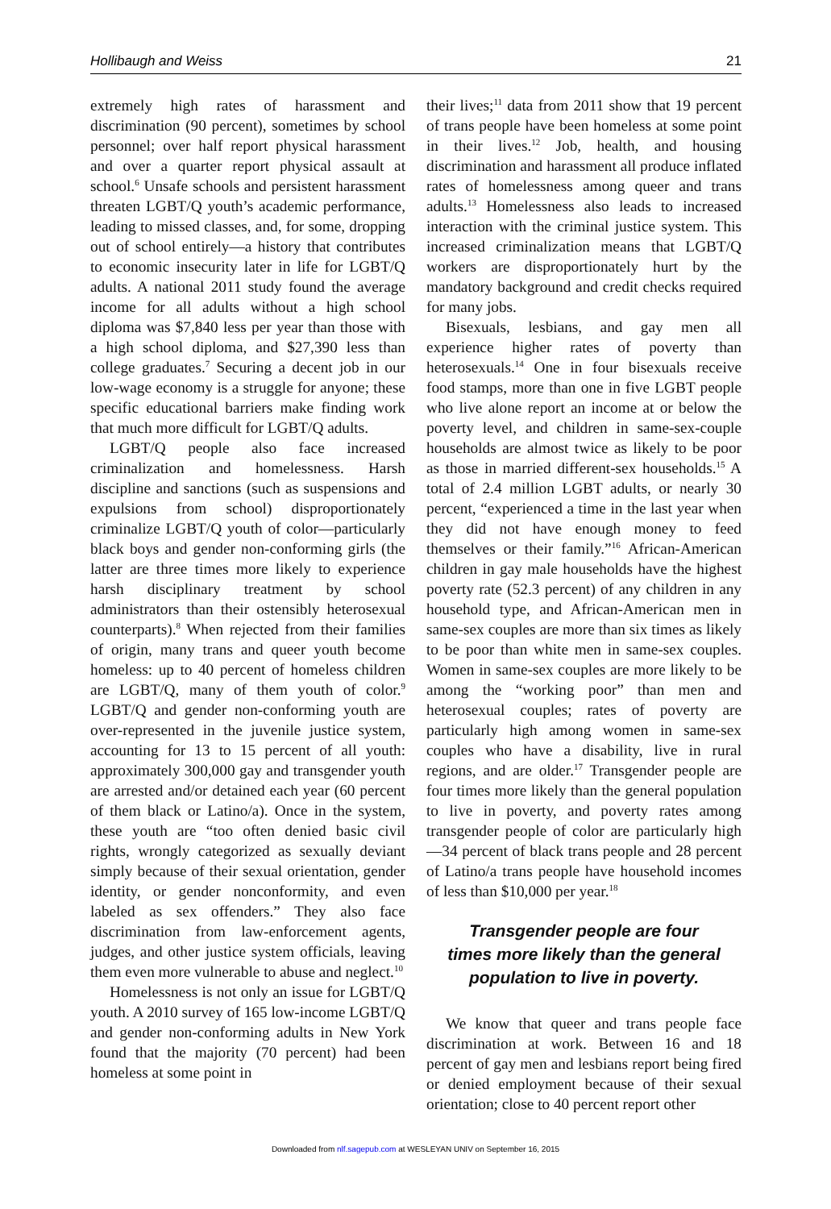Hollibaugh and Weiss 21
extremely high rates of harassment and discrimination (90 percent), sometimes by school personnel; over half report physical harassment and over a quarter report physical assault at school.<sup>6</sup> Unsafe schools and persistent harassment threaten LGBT/Q youth’s academic performance, leading to missed classes, and, for some, dropping out of school entirely—a history that contributes to economic insecurity later in life for LGBT/Q adults. A national 2011 study found the average income for all adults without a high school diploma was $7,840 less per year than those with a high school diploma, and $27,390 less than college graduates.<sup>7</sup> Securing a decent job in our low-wage economy is a struggle for anyone; these specific educational barriers make finding work that much more difficult for LGBT/Q adults.
LGBT/Q people also face increased criminalization and homelessness. Harsh discipline and sanctions (such as suspensions and expulsions from school) disproportionately criminalize LGBT/Q youth of color—particularly black boys and gender non-conforming girls (the latter are three times more likely to experience harsh disciplinary treatment by school administrators than their ostensibly heterosexual counterparts).<sup>8</sup> When rejected from their families of origin, many trans and queer youth become homeless: up to 40 percent of homeless children are LGBT/Q, many of them youth of color.<sup>9</sup> LGBT/Q and gender non-conforming youth are over-represented in the juvenile justice system, accounting for 13 to 15 percent of all youth: approximately 300,000 gay and transgender youth are arrested and/or detained each year (60 percent of them black or Latino/a). Once in the system, these youth are “too often denied basic civil rights, wrongly categorized as sexually deviant simply because of their sexual orientation, gender identity, or gender nonconformity, and even labeled as sex offenders.” They also face discrimination from law-enforcement agents, judges, and other justice system officials, leaving them even more vulnerable to abuse and neglect.<sup>10</sup>
Homelessness is not only an issue for LGBT/Q youth. A 2010 survey of 165 low-income LGBT/Q and gender non-conforming adults in New York found that the majority (70 percent) had been homeless at some point in
their lives;<sup>11</sup> data from 2011 show that 19 percent of trans people have been homeless at some point in their lives.<sup>12</sup> Job, health, and housing discrimination and harassment all produce inflated rates of homelessness among queer and trans adults.<sup>13</sup> Homelessness also leads to increased interaction with the criminal justice system. This increased criminalization means that LGBT/Q workers are disproportionately hurt by the mandatory background and credit checks required for many jobs.
Bisexuals, lesbians, and gay men all experience higher rates of poverty than heterosexuals.<sup>14</sup> One in four bisexuals receive food stamps, more than one in five LGBT people who live alone report an income at or below the poverty level, and children in same-sex-couple households are almost twice as likely to be poor as those in married different-sex households.<sup>15</sup> A total of 2.4 million LGBT adults, or nearly 30 percent, “experienced a time in the last year when they did not have enough money to feed themselves or their family.”<sup>16</sup> African-American children in gay male households have the highest poverty rate (52.3 percent) of any children in any household type, and African-American men in same-sex couples are more than six times as likely to be poor than white men in same-sex couples. Women in same-sex couples are more likely to be among the “working poor” than men and heterosexual couples; rates of poverty are particularly high among women in same-sex couples who have a disability, live in rural regions, and are older.<sup>17</sup> Transgender people are four times more likely than the general population to live in poverty, and poverty rates among transgender people of color are particularly high—34 percent of black trans people and 28 percent of Latino/a trans people have household incomes of less than $10,000 per year.<sup>18</sup>
Transgender people are four
times more likely than the general
population to live in poverty.
We know that queer and trans people face discrimination at work. Between 16 and 18 percent of gay men and lesbians report being fired or denied employment because of their sexual orientation; close to 40 percent report other
Downloaded from nlf.sagepub.com at WESLEYAN UNIV on September 16, 2015